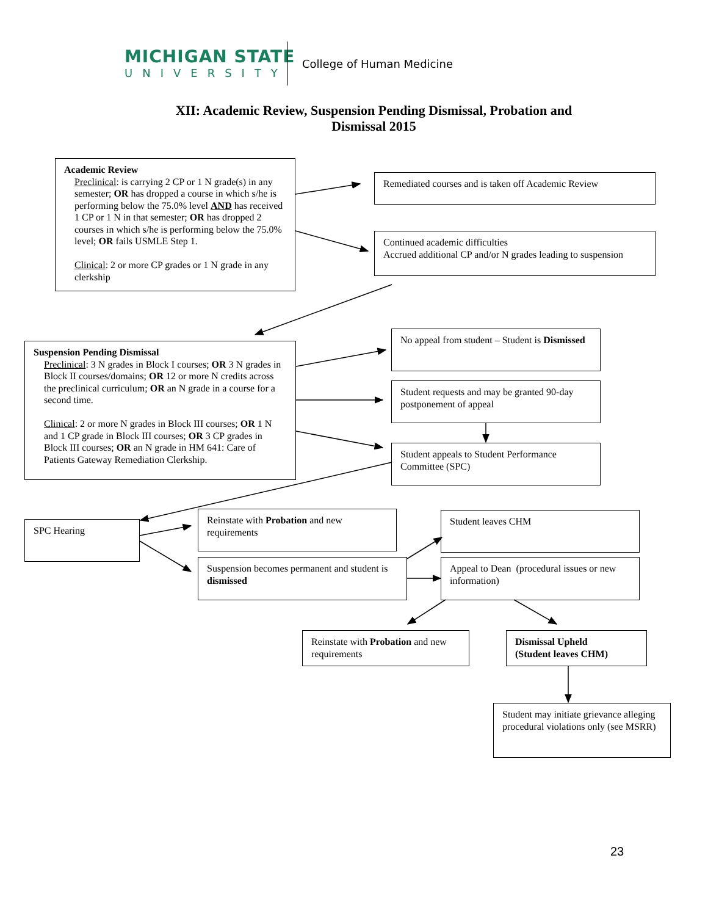MICHIGAN STATE
UNIVERSITY
College of Human Medicine
XII: Academic Review, Suspension Pending Dismissal, Probation and Dismissal 2015
Academic Review
Preclinical: is carrying 2 CP or 1 N grade(s) in any semester; OR has dropped a course in which s/he is performing below the 75.0% level AND has received 1 CP or 1 N in that semester; OR has dropped 2 courses in which s/he is performing below the 75.0% level; OR fails USMLE Step 1.
Clinical: 2 or more CP grades or 1 N grade in any clerkship
Remediated courses and is taken off Academic Review
Continued academic difficulties
Accrued additional CP and/or N grades leading to suspension
Suspension Pending Dismissal
Preclinical: 3 N grades in Block I courses; OR 3 N grades in Block II courses/domains; OR 12 or more N credits across the preclinical curriculum; OR an N grade in a course for a second time.
Clinical: 2 or more N grades in Block III courses; OR 1 N and 1 CP grade in Block III courses; OR 3 CP grades in Block III courses; OR an N grade in HM 641: Care of Patients Gateway Remediation Clerkship.
No appeal from student – Student is Dismissed
Student requests and may be granted 90-day postponement of appeal
Student appeals to Student Performance Committee (SPC)
SPC Hearing
Reinstate with Probation and new requirements
Suspension becomes permanent and student is dismissed
Student leaves CHM
Appeal to Dean (procedural issues or new information)
Reinstate with Probation and new requirements
Dismissal Upheld
(Student leaves CHM)
Student may initiate grievance alleging procedural violations only (see MSRR)
23